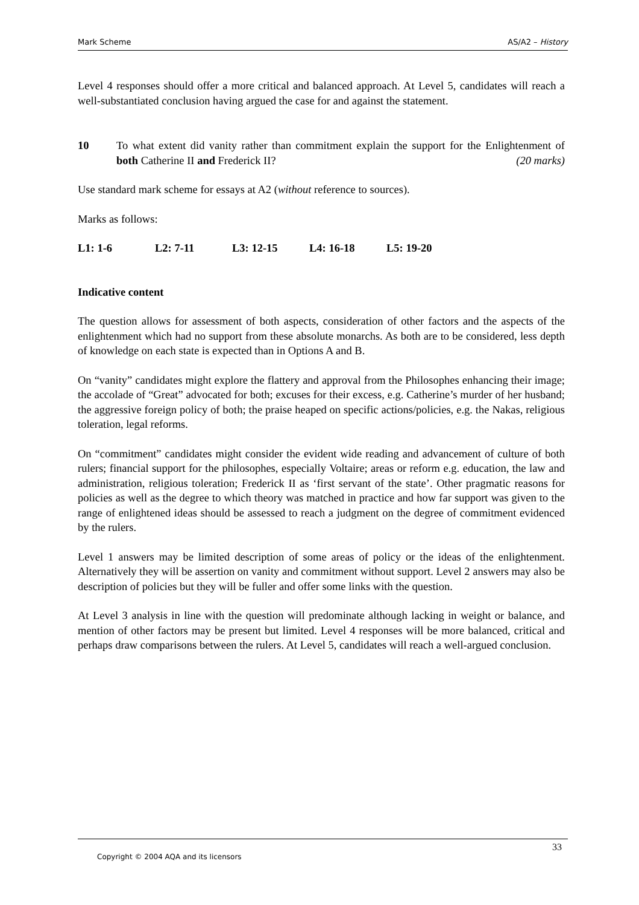Mark Scheme AS/A2 – History
Level 4 responses should offer a more critical and balanced approach. At Level 5, candidates will reach a well-substantiated conclusion having argued the case for and against the statement.
10 To what extent did vanity rather than commitment explain the support for the Enlightenment of both Catherine II and Frederick II? (20 marks)
Use standard mark scheme for essays at A2 (without reference to sources).
Marks as follows:
L1: 1-6 L2: 7-11 L3: 12-15 L4: 16-18 L5: 19-20
Indicative content
The question allows for assessment of both aspects, consideration of other factors and the aspects of the enlightenment which had no support from these absolute monarchs. As both are to be considered, less depth of knowledge on each state is expected than in Options A and B.
On “vanity” candidates might explore the flattery and approval from the Philosophes enhancing their image; the accolade of “Great” advocated for both; excuses for their excess, e.g. Catherine’s murder of her husband; the aggressive foreign policy of both; the praise heaped on specific actions/policies, e.g. the Nakas, religious toleration, legal reforms.
On “commitment” candidates might consider the evident wide reading and advancement of culture of both rulers; financial support for the philosophes, especially Voltaire; areas or reform e.g. education, the law and administration, religious toleration; Frederick II as ‘first servant of the state’. Other pragmatic reasons for policies as well as the degree to which theory was matched in practice and how far support was given to the range of enlightened ideas should be assessed to reach a judgment on the degree of commitment evidenced by the rulers.
Level 1 answers may be limited description of some areas of policy or the ideas of the enlightenment. Alternatively they will be assertion on vanity and commitment without support. Level 2 answers may also be description of policies but they will be fuller and offer some links with the question.
At Level 3 analysis in line with the question will predominate although lacking in weight or balance, and mention of other factors may be present but limited. Level 4 responses will be more balanced, critical and perhaps draw comparisons between the rulers. At Level 5, candidates will reach a well-argued conclusion.
33
Copyright © 2004 AQA and its licensors